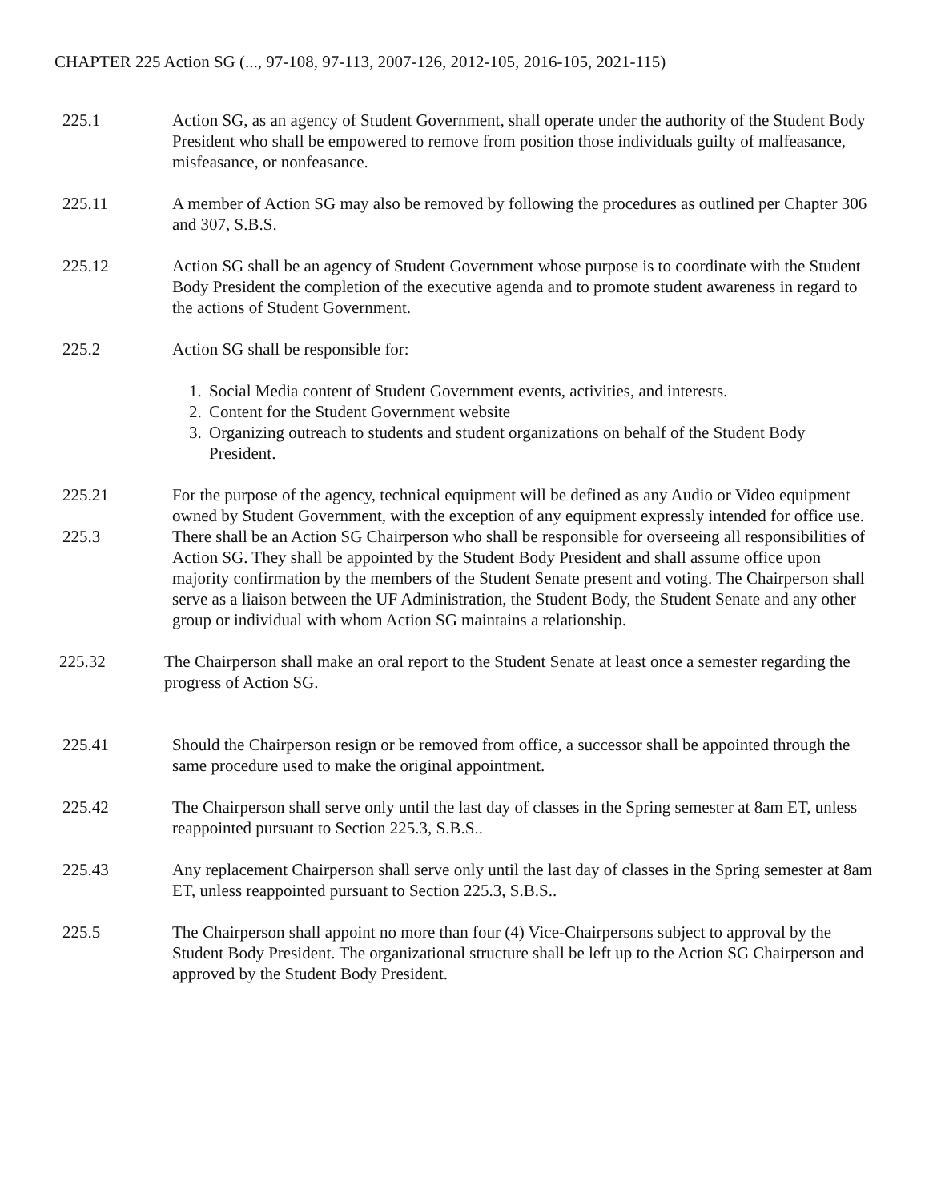CHAPTER 225 Action SG (..., 97-108, 97-113, 2007-126, 2012-105, 2016-105, 2021-115)
225.1 Action SG, as an agency of Student Government, shall operate under the authority of the Student Body President who shall be empowered to remove from position those individuals guilty of malfeasance, misfeasance, or nonfeasance.
225.11 A member of Action SG may also be removed by following the procedures as outlined per Chapter 306 and 307, S.B.S.
225.12 Action SG shall be an agency of Student Government whose purpose is to coordinate with the Student Body President the completion of the executive agenda and to promote student awareness in regard to the actions of Student Government.
225.2 Action SG shall be responsible for:
1. Social Media content of Student Government events, activities, and interests.
2. Content for the Student Government website
3. Organizing outreach to students and student organizations on behalf of the Student Body President.
225.21 For the purpose of the agency, technical equipment will be defined as any Audio or Video equipment owned by Student Government, with the exception of any equipment expressly intended for office use.
225.3 There shall be an Action SG Chairperson who shall be responsible for overseeing all responsibilities of Action SG. They shall be appointed by the Student Body President and shall assume office upon majority confirmation by the members of the Student Senate present and voting. The Chairperson shall serve as a liaison between the UF Administration, the Student Body, the Student Senate and any other group or individual with whom Action SG maintains a relationship.
225.32 The Chairperson shall make an oral report to the Student Senate at least once a semester regarding the progress of Action SG.
225.41 Should the Chairperson resign or be removed from office, a successor shall be appointed through the same procedure used to make the original appointment.
225.42 The Chairperson shall serve only until the last day of classes in the Spring semester at 8am ET, unless reappointed pursuant to Section 225.3, S.B.S..
225.43 Any replacement Chairperson shall serve only until the last day of classes in the Spring semester at 8am ET, unless reappointed pursuant to Section 225.3, S.B.S..
225.5 The Chairperson shall appoint no more than four (4) Vice-Chairpersons subject to approval by the Student Body President. The organizational structure shall be left up to the Action SG Chairperson and approved by the Student Body President.